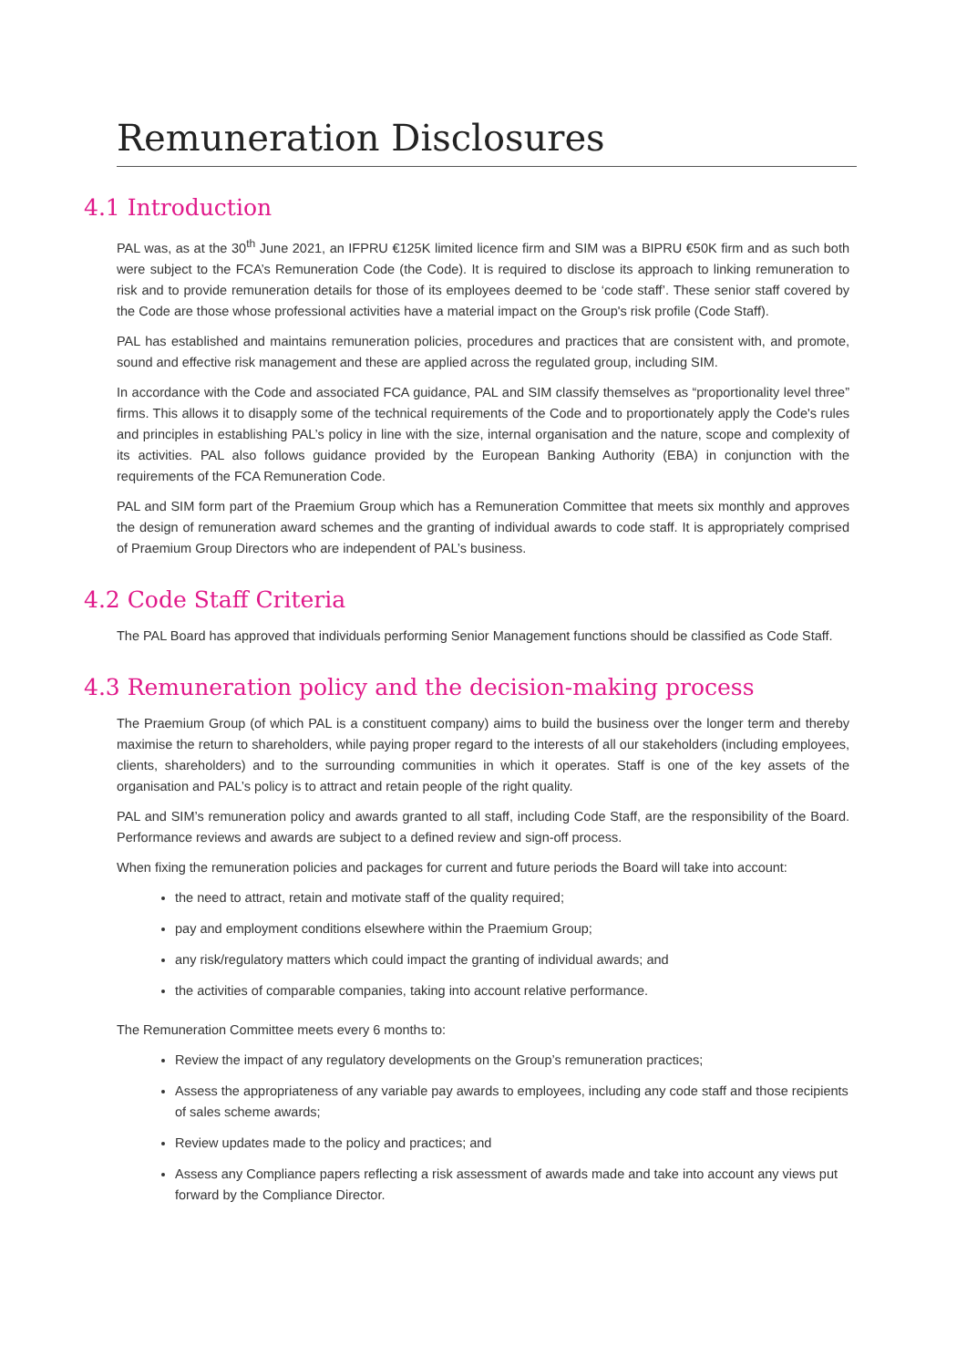Remuneration Disclosures
4.1 Introduction
PAL was, as at the 30<sup>th</sup> June 2021, an IFPRU €125K limited licence firm and SIM was a BIPRU €50K firm and as such both were subject to the FCA’s Remuneration Code (the Code). It is required to disclose its approach to linking remuneration to risk and to provide remuneration details for those of its employees deemed to be ‘code staff’. These senior staff covered by the Code are those whose professional activities have a material impact on the Group's risk profile (Code Staff).
PAL has established and maintains remuneration policies, procedures and practices that are consistent with, and promote, sound and effective risk management and these are applied across the regulated group, including SIM.
In accordance with the Code and associated FCA guidance, PAL and SIM classify themselves as “proportionality level three” firms. This allows it to disapply some of the technical requirements of the Code and to proportionately apply the Code's rules and principles in establishing PAL’s policy in line with the size, internal organisation and the nature, scope and complexity of its activities. PAL also follows guidance provided by the European Banking Authority (EBA) in conjunction with the requirements of the FCA Remuneration Code.
PAL and SIM form part of the Praemium Group which has a Remuneration Committee that meets six monthly and approves the design of remuneration award schemes and the granting of individual awards to code staff. It is appropriately comprised of Praemium Group Directors who are independent of PAL’s business.
4.2 Code Staff Criteria
The PAL Board has approved that individuals performing Senior Management functions should be classified as Code Staff.
4.3 Remuneration policy and the decision-making process
The Praemium Group (of which PAL is a constituent company) aims to build the business over the longer term and thereby maximise the return to shareholders, while paying proper regard to the interests of all our stakeholders (including employees, clients, shareholders) and to the surrounding communities in which it operates. Staff is one of the key assets of the organisation and PAL’s policy is to attract and retain people of the right quality.
PAL and SIM’s remuneration policy and awards granted to all staff, including Code Staff, are the responsibility of the Board. Performance reviews and awards are subject to a defined review and sign-off process.
When fixing the remuneration policies and packages for current and future periods the Board will take into account:
the need to attract, retain and motivate staff of the quality required;
pay and employment conditions elsewhere within the Praemium Group;
any risk/regulatory matters which could impact the granting of individual awards; and
the activities of comparable companies, taking into account relative performance.
The Remuneration Committee meets every 6 months to:
Review the impact of any regulatory developments on the Group’s remuneration practices;
Assess the appropriateness of any variable pay awards to employees, including any code staff and those recipients of sales scheme awards;
Review updates made to the policy and practices; and
Assess any Compliance papers reflecting a risk assessment of awards made and take into account any views put forward by the Compliance Director.